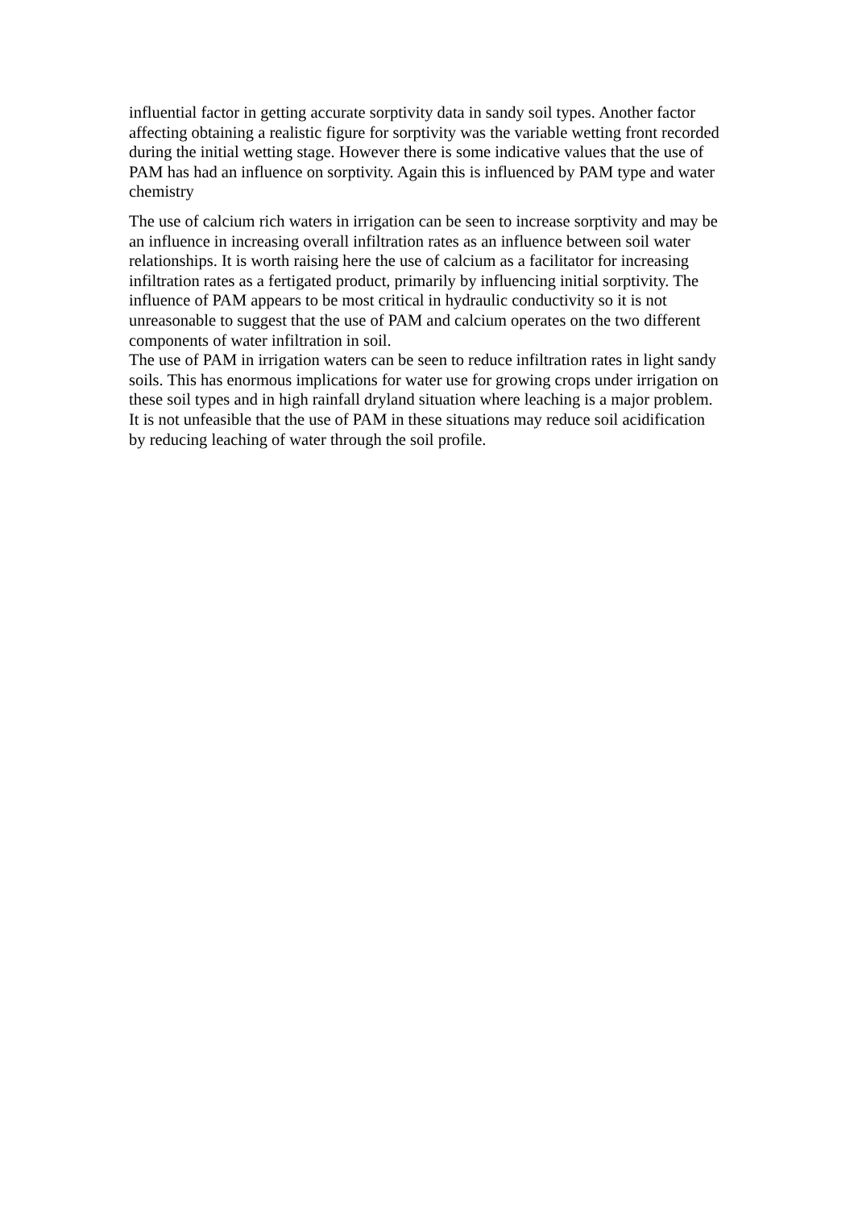influential factor in getting accurate sorptivity data in sandy soil types. Another factor affecting obtaining a realistic figure for sorptivity was the variable wetting front recorded during the initial wetting stage. However there is some indicative values that the use of PAM has had an influence on sorptivity. Again this is influenced by PAM type and water chemistry
The use of calcium rich waters in irrigation can be seen to increase sorptivity and may be an influence in increasing overall infiltration rates as an influence between soil water relationships. It is worth raising here the use of calcium as a facilitator for increasing infiltration rates as a fertigated product, primarily by influencing initial sorptivity. The influence of PAM appears to be most critical in hydraulic conductivity so it is not unreasonable to suggest that the use of PAM and calcium operates on the two different components of water infiltration in soil.
The use of PAM in irrigation waters can be seen to reduce infiltration rates in light sandy soils. This has enormous implications for water use for growing crops under irrigation on these soil types and in high rainfall dryland situation where leaching is a major problem. It is not unfeasible that the use of PAM in these situations may reduce soil acidification by reducing leaching of water through the soil profile.